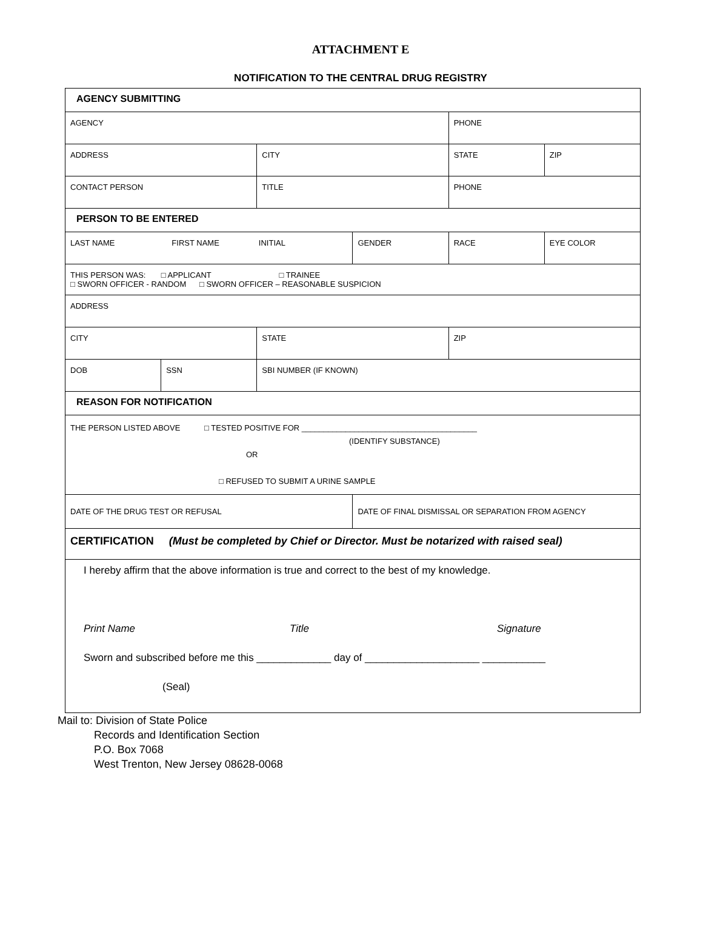ATTACHMENT E
NOTIFICATION TO THE CENTRAL DRUG REGISTRY
| AGENCY SUBMITTING | | | | | |
| AGENCY | | | | PHONE | |
| ADDRESS | | CITY | | STATE | ZIP |
| CONTACT PERSON | | TITLE | | PHONE | |
| PERSON TO BE ENTERED | | | | | |
| LAST NAME FIRST NAME INITIAL | | | GENDER | RACE | EYE COLOR |
| THIS PERSON WAS: □ APPLICANT □ TRAINEE □ SWORN OFFICER - RANDOM □ SWORN OFFICER – REASONABLE SUSPICION | | | | | |
| ADDRESS | | | | | |
| CITY | | STATE | | ZIP | |
| DOB | SSN | SBI NUMBER (IF KNOWN) | | | |
| REASON FOR NOTIFICATION | | | | | |
| THE PERSON LISTED ABOVE □ TESTED POSITIVE FOR ________________________________________ (IDENTIFY SUBSTANCE) OR □ REFUSED TO SUBMIT A URINE SAMPLE | | | | | |
| DATE OF THE DRUG TEST OR REFUSAL | | | DATE OF FINAL DISMISSAL OR SEPARATION FROM AGENCY | | |
| CERTIFICATION (Must be completed by Chief or Director. Must be notarized with raised seal) | | | | | |
| I hereby affirm that the above information is true and correct to the best of my knowledge. Print Name Title Signature Sworn and subscribed before me this _____________ day of ____________________ ___________ (Seal) | | | | | |
Mail to: Division of State Police
Records and Identification Section
P.O. Box 7068
West Trenton, New Jersey 08628-0068